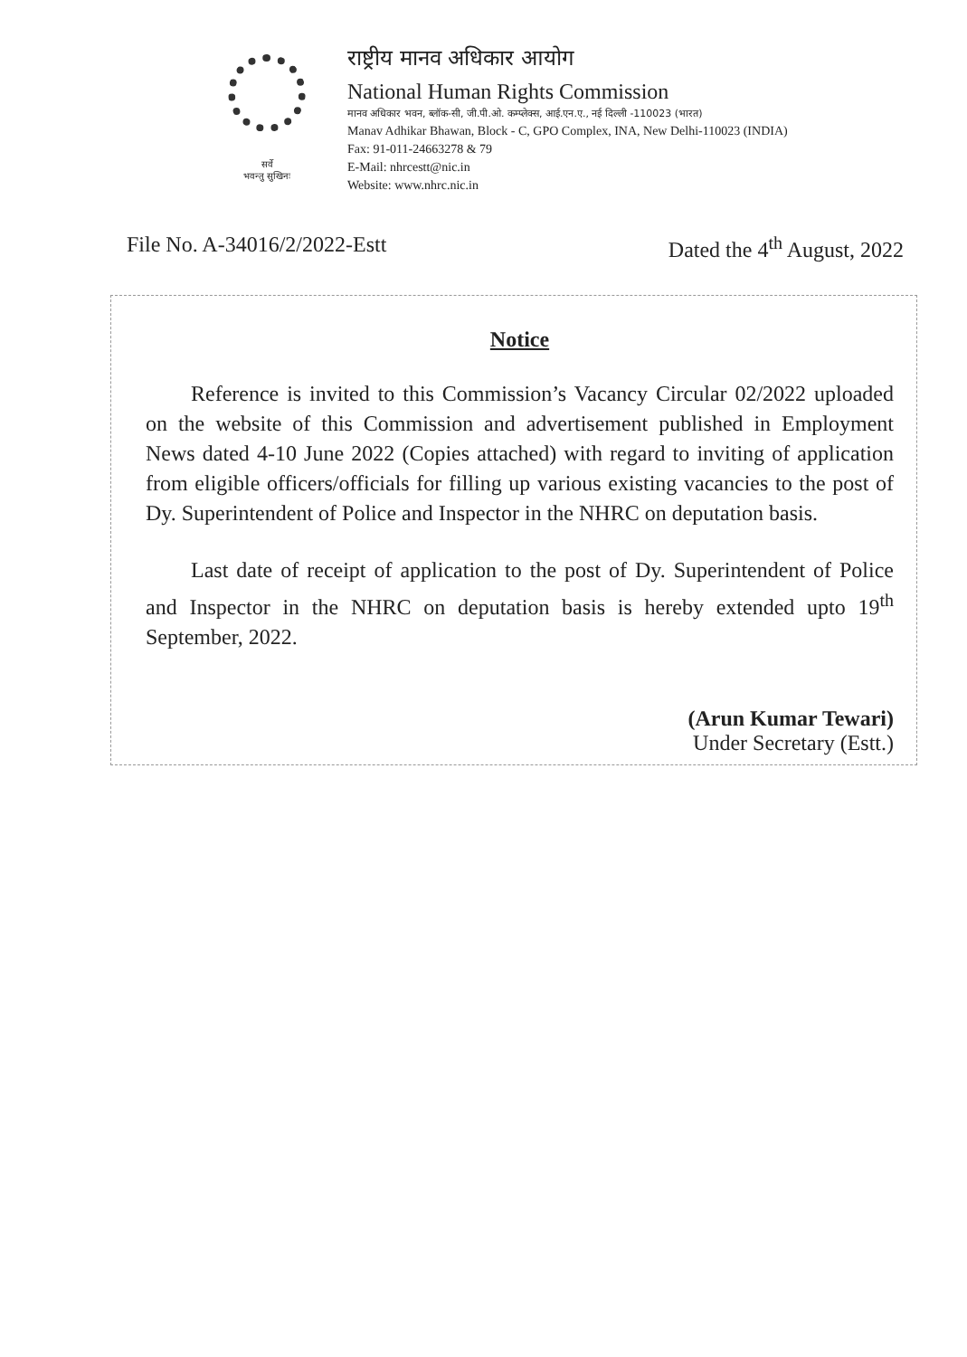सर्वे
भवन्तु सुखिनः
राष्ट्रीय मानव अधिकार आयोग
National Human Rights Commission
मानव अधिकार भवन, ब्लॉक-सी, जी.पी.ओ. कम्प्लेक्स, आई.एन.ए., नई दिल्ली -110023 (भारत)
Manav Adhikar Bhawan, Block - C, GPO Complex, INA, New Delhi-110023 (INDIA)
Fax: 91-011-24663278 & 79
E-Mail: nhrcestt@nic.in
Website: www.nhrc.nic.in
File No. A-34016/2/2022-Estt Dated the 4<sup>th</sup> August, 2022
Notice
Reference is invited to this Commission’s Vacancy Circular 02/2022 uploaded on the website of this Commission and advertisement published in Employment News dated 4-10 June 2022 (Copies attached) with regard to inviting of application from eligible officers/officials for filling up various existing vacancies to the post of Dy. Superintendent of Police and Inspector in the NHRC on deputation basis.
Last date of receipt of application to the post of Dy. Superintendent of Police and Inspector in the NHRC on deputation basis is hereby extended upto 19<sup>th</sup> September, 2022.
(Arun Kumar Tewari)
Under Secretary (Estt.)